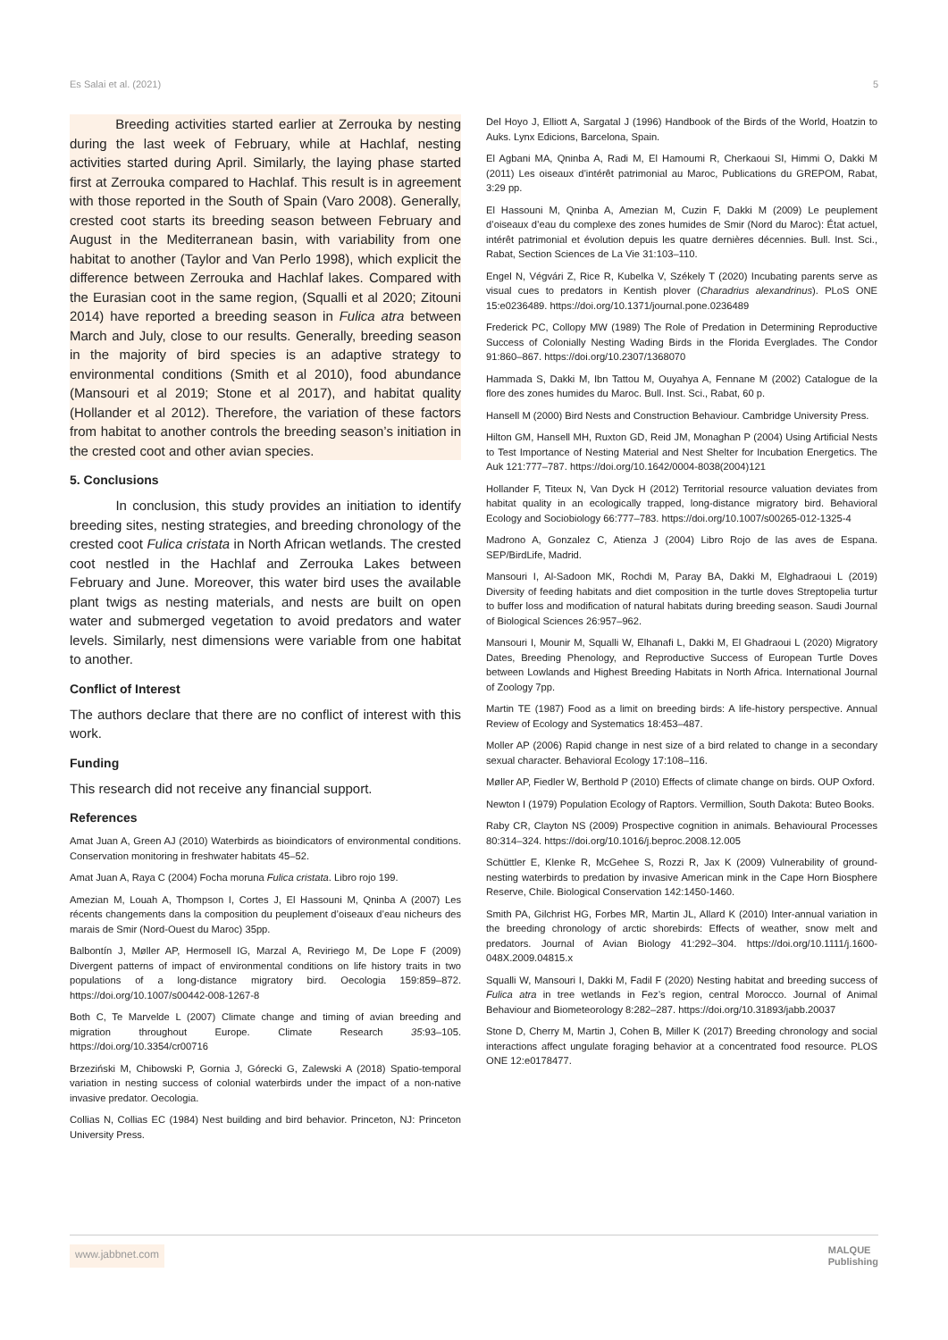Es Salai et al. (2021) 5
Breeding activities started earlier at Zerrouka by nesting during the last week of February, while at Hachlaf, nesting activities started during April. Similarly, the laying phase started first at Zerrouka compared to Hachlaf. This result is in agreement with those reported in the South of Spain (Varo 2008). Generally, crested coot starts its breeding season between February and August in the Mediterranean basin, with variability from one habitat to another (Taylor and Van Perlo 1998), which explicit the difference between Zerrouka and Hachlaf lakes. Compared with the Eurasian coot in the same region, (Squalli et al 2020; Zitouni 2014) have reported a breeding season in Fulica atra between March and July, close to our results. Generally, breeding season in the majority of bird species is an adaptive strategy to environmental conditions (Smith et al 2010), food abundance (Mansouri et al 2019; Stone et al 2017), and habitat quality (Hollander et al 2012). Therefore, the variation of these factors from habitat to another controls the breeding season’s initiation in the crested coot and other avian species.
5. Conclusions
In conclusion, this study provides an initiation to identify breeding sites, nesting strategies, and breeding chronology of the crested coot Fulica cristata in North African wetlands. The crested coot nestled in the Hachlaf and Zerrouka Lakes between February and June. Moreover, this water bird uses the available plant twigs as nesting materials, and nests are built on open water and submerged vegetation to avoid predators and water levels. Similarly, nest dimensions were variable from one habitat to another.
Conflict of Interest
The authors declare that there are no conflict of interest with this work.
Funding
This research did not receive any financial support.
References
Amat Juan A, Green AJ (2010) Waterbirds as bioindicators of environmental conditions. Conservation monitoring in freshwater habitats 45–52.
Amat Juan A, Raya C (2004) Focha moruna Fulica cristata. Libro rojo 199.
Amezian M, Louah A, Thompson I, Cortes J, El Hassouni M, Qninba A (2007) Les récents changements dans la composition du peuplement d’oiseaux d’eau nicheurs des marais de Smir (Nord-Ouest du Maroc) 35pp.
Balbontín J, Møller AP, Hermosell IG, Marzal A, Reviriego M, De Lope F (2009) Divergent patterns of impact of environmental conditions on life history traits in two populations of a long-distance migratory bird. Oecologia 159:859–872. https://doi.org/10.1007/s00442-008-1267-8
Both C, Te Marvelde L (2007) Climate change and timing of avian breeding and migration throughout Europe. Climate Research 35:93–105. https://doi.org/10.3354/cr00716
Brzeziński M, Chibowski P, Gornia J, Górecki G, Zalewski A (2018) Spatio-temporal variation in nesting success of colonial waterbirds under the impact of a non-native invasive predator. Oecologia.
Collias N, Collias EC (1984) Nest building and bird behavior. Princeton, NJ: Princeton University Press.
Del Hoyo J, Elliott A, Sargatal J (1996) Handbook of the Birds of the World, Hoatzin to Auks. Lynx Edicions, Barcelona, Spain.
El Agbani MA, Qninba A, Radi M, El Hamoumi R, Cherkaoui SI, Himmi O, Dakki M (2011) Les oiseaux d’intérêt patrimonial au Maroc, Publications du GREPOM, Rabat, 3:29 pp.
El Hassouni M, Qninba A, Amezian M, Cuzin F, Dakki M (2009) Le peuplement d’oiseaux d’eau du complexe des zones humides de Smir (Nord du Maroc): État actuel, intérêt patrimonial et évolution depuis les quatre dernières décennies. Bull. Inst. Sci., Rabat, Section Sciences de La Vie 31:103–110.
Engel N, Végvári Z, Rice R, Kubelka V, Székely T (2020) Incubating parents serve as visual cues to predators in Kentish plover (Charadrius alexandrinus). PLoS ONE 15:e0236489. https://doi.org/10.1371/journal.pone.0236489
Frederick PC, Collopy MW (1989) The Role of Predation in Determining Reproductive Success of Colonially Nesting Wading Birds in the Florida Everglades. The Condor 91:860–867. https://doi.org/10.2307/1368070
Hammada S, Dakki M, Ibn Tattou M, Ouyahya A, Fennane M (2002) Catalogue de la flore des zones humides du Maroc. Bull. Inst. Sci., Rabat, 60 p.
Hansell M (2000) Bird Nests and Construction Behaviour. Cambridge University Press.
Hilton GM, Hansell MH, Ruxton GD, Reid JM, Monaghan P (2004) Using Artificial Nests to Test Importance of Nesting Material and Nest Shelter for Incubation Energetics. The Auk 121:777–787. https://doi.org/10.1642/0004-8038(2004)121
Hollander F, Titeux N, Van Dyck H (2012) Territorial resource valuation deviates from habitat quality in an ecologically trapped, long-distance migratory bird. Behavioral Ecology and Sociobiology 66:777–783. https://doi.org/10.1007/s00265-012-1325-4
Madrono A, Gonzalez C, Atienza J (2004) Libro Rojo de las aves de Espana. SEP/BirdLife, Madrid.
Mansouri I, Al-Sadoon MK, Rochdi M, Paray BA, Dakki M, Elghadraoui L (2019) Diversity of feeding habitats and diet composition in the turtle doves Streptopelia turtur to buffer loss and modification of natural habitats during breeding season. Saudi Journal of Biological Sciences 26:957–962.
Mansouri I, Mounir M, Squalli W, Elhanafi L, Dakki M, El Ghadraoui L (2020) Migratory Dates, Breeding Phenology, and Reproductive Success of European Turtle Doves between Lowlands and Highest Breeding Habitats in North Africa. International Journal of Zoology 7pp.
Martin TE (1987) Food as a limit on breeding birds: A life-history perspective. Annual Review of Ecology and Systematics 18:453–487.
Moller AP (2006) Rapid change in nest size of a bird related to change in a secondary sexual character. Behavioral Ecology 17:108–116.
Møller AP, Fiedler W, Berthold P (2010) Effects of climate change on birds. OUP Oxford.
Newton I (1979) Population Ecology of Raptors. Vermillion, South Dakota: Buteo Books.
Raby CR, Clayton NS (2009) Prospective cognition in animals. Behavioural Processes 80:314–324. https://doi.org/10.1016/j.beproc.2008.12.005
Schüttler E, Klenke R, McGehee S, Rozzi R, Jax K (2009) Vulnerability of ground-nesting waterbirds to predation by invasive American mink in the Cape Horn Biosphere Reserve, Chile. Biological Conservation 142:1450-1460.
Smith PA, Gilchrist HG, Forbes MR, Martin JL, Allard K (2010) Inter-annual variation in the breeding chronology of arctic shorebirds: Effects of weather, snow melt and predators. Journal of Avian Biology 41:292–304. https://doi.org/10.1111/j.1600-048X.2009.04815.x
Squalli W, Mansouri I, Dakki M, Fadil F (2020) Nesting habitat and breeding success of Fulica atra in tree wetlands in Fez’s region, central Morocco. Journal of Animal Behaviour and Biometeorology 8:282–287. https://doi.org/10.31893/jabb.20037
Stone D, Cherry M, Martin J, Cohen B, Miller K (2017) Breeding chronology and social interactions affect ungulate foraging behavior at a concentrated food resource. PLOS ONE 12:e0178477.
www.jabbnet.com MALQUE
Publishing